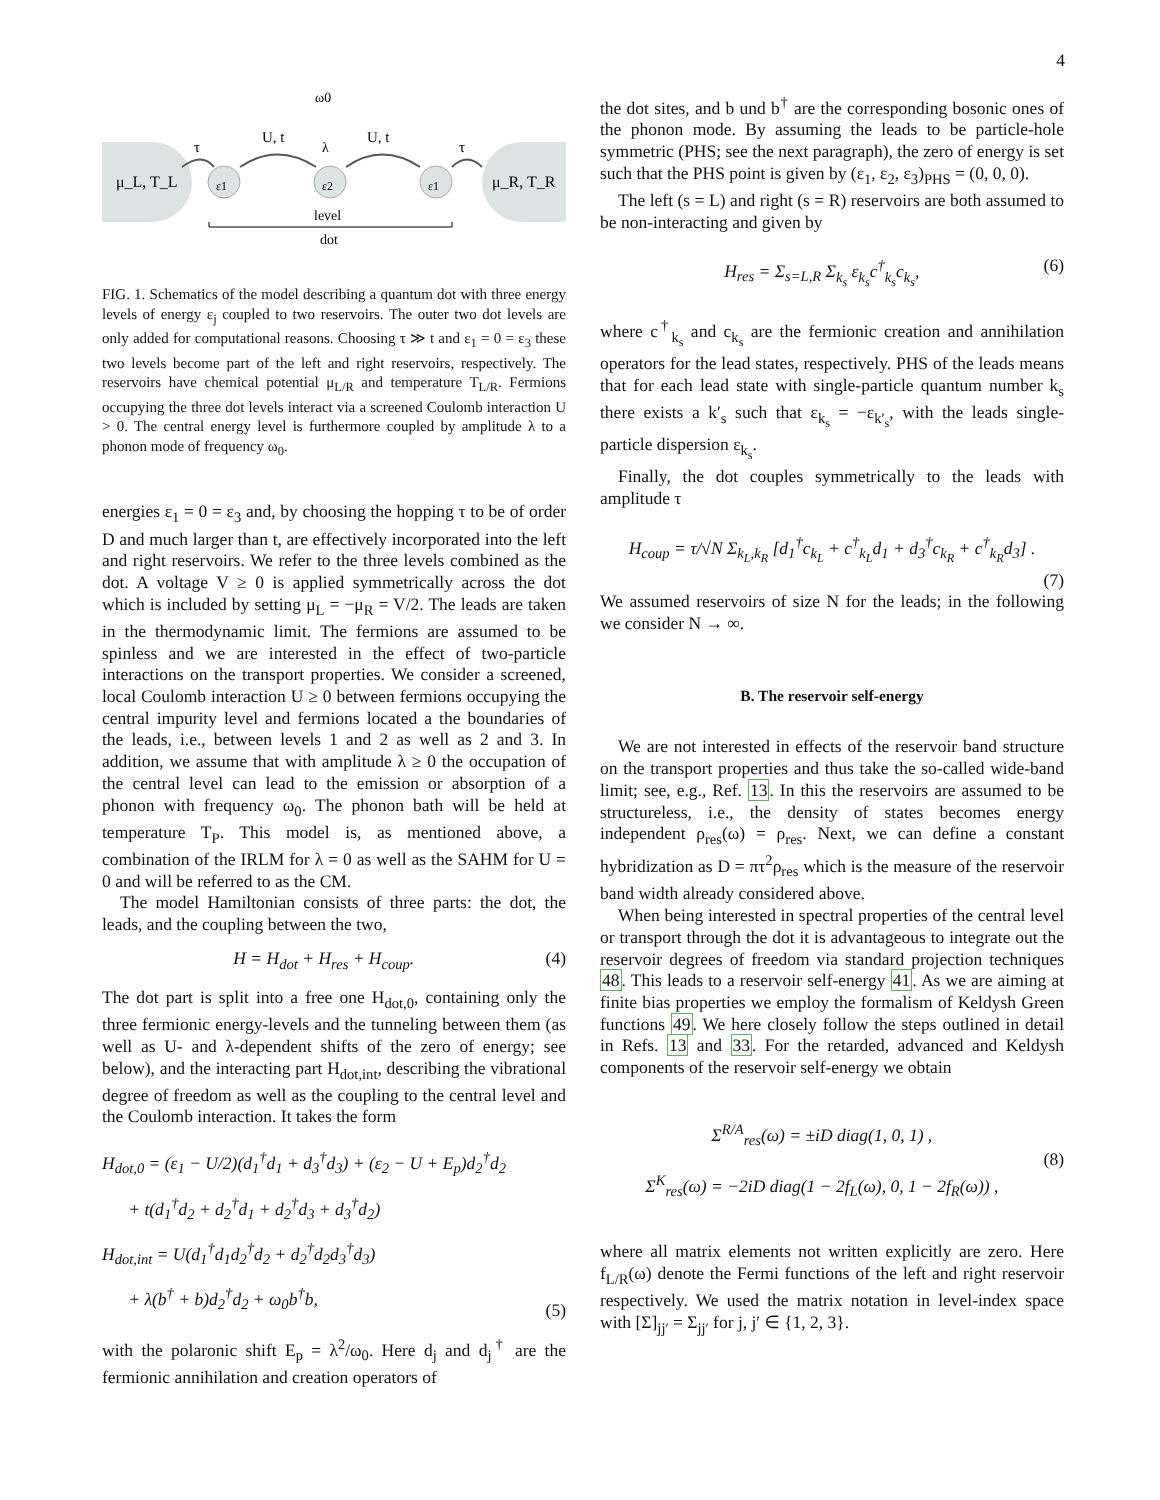4
μ_L, T_L
μ_R, T_R
ε1
ε2
ε1
τ
U, t
U, t
τ
ω0
λ
level
dot
FIG. 1. Schematics of the model describing a quantum dot with three energy levels of energy ε<sub>j</sub> coupled to two reservoirs. The outer two dot levels are only added for computational reasons. Choosing τ ≫ t and ε<sub>1</sub> = 0 = ε<sub>3</sub> these two levels become part of the left and right reservoirs, respectively. The reservoirs have chemical potential μ<sub>L/R</sub> and temperature T<sub>L/R</sub>. Fermions occupying the three dot levels interact via a screened Coulomb interaction U > 0. The central energy level is furthermore coupled by amplitude λ to a phonon mode of frequency ω<sub>0</sub>.
energies ε<sub>1</sub> = 0 = ε<sub>3</sub> and, by choosing the hopping τ to be of order D and much larger than t, are effectively incorporated into the left and right reservoirs. We refer to the three levels combined as the dot. A voltage V ≥ 0 is applied symmetrically across the dot which is included by setting μ<sub>L</sub> = −μ<sub>R</sub> = V/2. The leads are taken in the thermodynamic limit. The fermions are assumed to be spinless and we are interested in the effect of two-particle interactions on the transport properties. We consider a screened, local Coulomb interaction U ≥ 0 between fermions occupying the central impurity level and fermions located a the boundaries of the leads, i.e., between levels 1 and 2 as well as 2 and 3. In addition, we assume that with amplitude λ ≥ 0 the occupation of the central level can lead to the emission or absorption of a phonon with frequency ω<sub>0</sub>. The phonon bath will be held at temperature T<sub>P</sub>. This model is, as mentioned above, a combination of the IRLM for λ = 0 as well as the SAHM for U = 0 and will be referred to as the CM.
The model Hamiltonian consists of three parts: the dot, the leads, and the coupling between the two,
H = H<sub>dot</sub> + H<sub>res</sub> + H<sub>coup</sub>. (4)
The dot part is split into a free one H<sub>dot,0</sub>, containing only the three fermionic energy-levels and the tunneling between them (as well as U- and λ-dependent shifts of the zero of energy; see below), and the interacting part H<sub>dot,int</sub>, describing the vibrational degree of freedom as well as the coupling to the central level and the Coulomb interaction. It takes the form
H<sub>dot,0</sub> = (ε<sub>1</sub> − U/2)(d<sub>1</sub><sup>†</sup>d<sub>1</sub> + d<sub>3</sub><sup>†</sup>d<sub>3</sub>) + (ε<sub>2</sub> − U + E<sub>p</sub>)d<sub>2</sub><sup>†</sup>d<sub>2</sub>
+ t(d<sub>1</sub><sup>†</sup>d<sub>2</sub> + d<sub>2</sub><sup>†</sup>d<sub>1</sub> + d<sub>2</sub><sup>†</sup>d<sub>3</sub> + d<sub>3</sub><sup>†</sup>d<sub>2</sub>)
H<sub>dot,int</sub> = U(d<sub>1</sub><sup>†</sup>d<sub>1</sub>d<sub>2</sub><sup>†</sup>d<sub>2</sub> + d<sub>2</sub><sup>†</sup>d<sub>2</sub>d<sub>3</sub><sup>†</sup>d<sub>3</sub>)
+ λ(b<sup>†</sup> + b)d<sub>2</sub><sup>†</sup>d<sub>2</sub> + ω<sub>0</sub>b<sup>†</sup>b, (5)
with the polaronic shift E<sub>p</sub> = λ<sup>2</sup>/ω<sub>0</sub>. Here d<sub>j</sub> and d<sub>j</sub><sup>†</sup> are the fermionic annihilation and creation operators of
the dot sites, and b und b<sup>†</sup> are the corresponding bosonic ones of the phonon mode. By assuming the leads to be particle-hole symmetric (PHS; see the next paragraph), the zero of energy is set such that the PHS point is given by (ε<sub>1</sub>, ε<sub>2</sub>, ε<sub>3</sub>)<sub>PHS</sub> = (0, 0, 0).
The left (s = L) and right (s = R) reservoirs are both assumed to be non-interacting and given by
H<sub>res</sub> = Σ<sub>s=L,R</sub> Σ<sub>k<sub>s</sub></sub> ε<sub>k<sub>s</sub></sub>c<sup>†</sup><sub>k<sub>s</sub></sub>c<sub>k<sub>s</sub></sub>, (6)
where c<sup>†</sup><sub>k<sub>s</sub></sub> and c<sub>k<sub>s</sub></sub> are the fermionic creation and annihilation operators for the lead states, respectively. PHS of the leads means that for each lead state with single-particle quantum number k<sub>s</sub> there exists a k′<sub>s</sub> such that ε<sub>k<sub>s</sub></sub> = −ε<sub>k′<sub>s</sub></sub>, with the leads single-particle dispersion ε<sub>k<sub>s</sub></sub>.
Finally, the dot couples symmetrically to the leads with amplitude τ
H<sub>coup</sub> = τ/√N Σ<sub>k<sub>L</sub>,k<sub>R</sub></sub> [d<sub>1</sub><sup>†</sup>c<sub>k<sub>L</sub></sub> + c<sup>†</sup><sub>k<sub>L</sub></sub>d<sub>1</sub> + d<sub>3</sub><sup>†</sup>c<sub>k<sub>R</sub></sub> + c<sup>†</sup><sub>k<sub>R</sub></sub>d<sub>3</sub>] .
(7)
We assumed reservoirs of size N for the leads; in the following we consider N → ∞.
B. The reservoir self-energy
We are not interested in effects of the reservoir band structure on the transport properties and thus take the so-called wide-band limit; see, e.g., Ref. 13. In this the reservoirs are assumed to be structureless, i.e., the density of states becomes energy independent ρ<sub>res</sub>(ω) = ρ<sub>res</sub>. Next, we can define a constant hybridization as D = πτ<sup>2</sup>ρ<sub>res</sub> which is the measure of the reservoir band width already considered above.
When being interested in spectral properties of the central level or transport through the dot it is advantageous to integrate out the reservoir degrees of freedom via standard projection techniques 48. This leads to a reservoir self-energy 41. As we are aiming at finite bias properties we employ the formalism of Keldysh Green functions 49. We here closely follow the steps outlined in detail in Refs. 13 and 33. For the retarded, advanced and Keldysh components of the reservoir self-energy we obtain
Σ<sup>R/A</sup><sub>res</sub>(ω) = ±iD diag(1, 0, 1) ,
Σ<sup>K</sup><sub>res</sub>(ω) = −2iD diag(1 − 2f<sub>L</sub>(ω), 0, 1 − 2f<sub>R</sub>(ω)) , (8)
where all matrix elements not written explicitly are zero. Here f<sub>L/R</sub>(ω) denote the Fermi functions of the left and right reservoir respectively. We used the matrix notation in level-index space with [Σ]<sub>jj′</sub> = Σ<sub>jj′</sub> for j, j′ ∈ {1, 2, 3}.